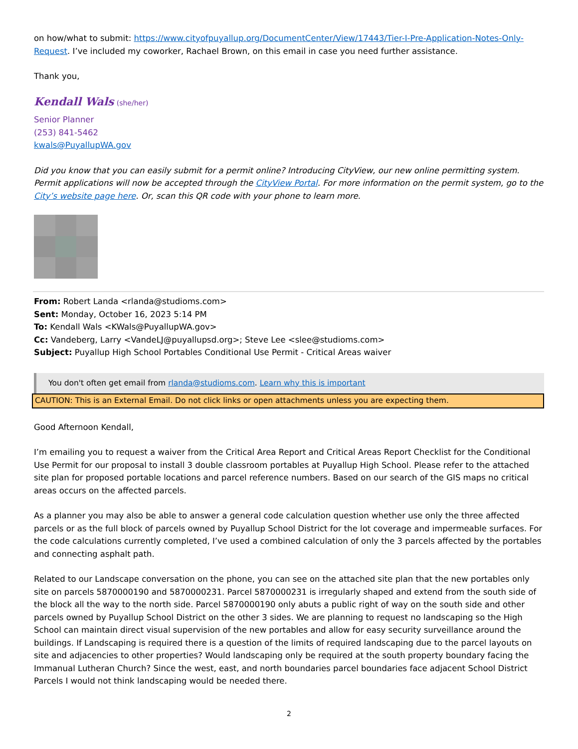on how/what to submit: https://www.cityofpuyallup.org/DocumentCenter/View/17443/Tier-I-Pre-Application-Notes-Only-Request. I’ve included my coworker, Rachael Brown, on this email in case you need further assistance.
Thank you,
Kendall Wals (she/her)
Senior Planner
(253) 841-5462
kwals@PuyallupWA.gov
Did you know that you can easily submit for a permit online? Introducing CityView, our new online permitting system. Permit applications will now be accepted through the CityView Portal. For more information on the permit system, go to the City’s website page here. Or, scan this QR code with your phone to learn more.
From: Robert Landa <rlanda@studioms.com>
Sent: Monday, October 16, 2023 5:14 PM
To: Kendall Wals <KWals@PuyallupWA.gov>
Cc: Vandeberg, Larry <VandeLJ@puyallupsd.org>; Steve Lee <slee@studioms.com>
Subject: Puyallup High School Portables Conditional Use Permit - Critical Areas waiver
You don't often get email from rlanda@studioms.com. Learn why this is important
CAUTION: This is an External Email. Do not click links or open attachments unless you are expecting them.
Good Afternoon Kendall,
I’m emailing you to request a waiver from the Critical Area Report and Critical Areas Report Checklist for the Conditional Use Permit for our proposal to install 3 double classroom portables at Puyallup High School. Please refer to the attached site plan for proposed portable locations and parcel reference numbers. Based on our search of the GIS maps no critical areas occurs on the affected parcels.
As a planner you may also be able to answer a general code calculation question whether use only the three affected parcels or as the full block of parcels owned by Puyallup School District for the lot coverage and impermeable surfaces. For the code calculations currently completed, I’ve used a combined calculation of only the 3 parcels affected by the portables and connecting asphalt path.
Related to our Landscape conversation on the phone, you can see on the attached site plan that the new portables only site on parcels 5870000190 and 5870000231. Parcel 5870000231 is irregularly shaped and extend from the south side of the block all the way to the north side. Parcel 5870000190 only abuts a public right of way on the south side and other parcels owned by Puyallup School District on the other 3 sides. We are planning to request no landscaping so the High School can maintain direct visual supervision of the new portables and allow for easy security surveillance around the buildings. If Landscaping is required there is a question of the limits of required landscaping due to the parcel layouts on site and adjacencies to other properties? Would landscaping only be required at the south property boundary facing the Immanual Lutheran Church? Since the west, east, and north boundaries parcel boundaries face adjacent School District Parcels I would not think landscaping would be needed there.
2